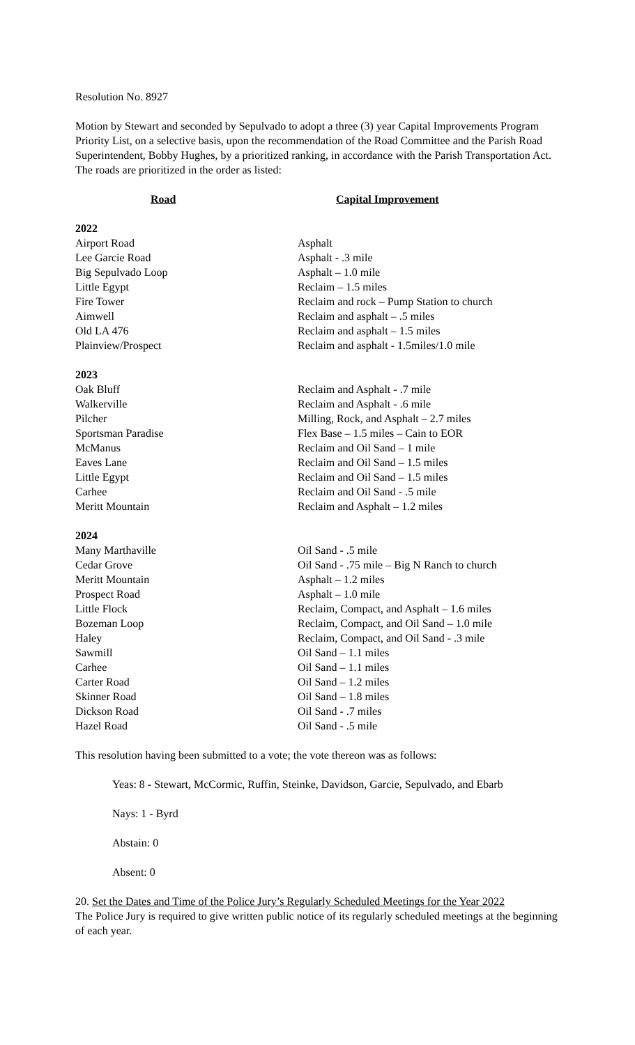Resolution No. 8927
Motion by Stewart and seconded by Sepulvado to adopt a three (3) year Capital Improvements Program Priority List, on a selective basis, upon the recommendation of the Road Committee and the Parish Road Superintendent, Bobby Hughes, by a prioritized ranking, in accordance with the Parish Transportation Act. The roads are prioritized in the order as listed:
| Road | Capital Improvement |
| --- | --- |
| 2022 | |
| Airport Road | Asphalt |
| Lee Garcie Road | Asphalt - .3 mile |
| Big Sepulvado Loop | Asphalt – 1.0 mile |
| Little Egypt | Reclaim – 1.5 miles |
| Fire Tower | Reclaim and rock – Pump Station to church |
| Aimwell | Reclaim and asphalt – .5 miles |
| Old LA 476 | Reclaim and asphalt – 1.5 miles |
| Plainview/Prospect | Reclaim and asphalt - 1.5miles/1.0 mile |
| 2023 | |
| Oak Bluff | Reclaim and Asphalt - .7 mile |
| Walkerville | Reclaim and Asphalt - .6 mile |
| Pilcher | Milling, Rock, and Asphalt – 2.7 miles |
| Sportsman Paradise | Flex Base – 1.5 miles – Cain to EOR |
| McManus | Reclaim and Oil Sand – 1 mile |
| Eaves Lane | Reclaim and Oil Sand – 1.5 miles |
| Little Egypt | Reclaim and Oil Sand – 1.5 miles |
| Carhee | Reclaim and Oil Sand - .5 mile |
| Meritt Mountain | Reclaim and Asphalt – 1.2 miles |
| 2024 | |
| Many Marthaville | Oil Sand - .5 mile |
| Cedar Grove | Oil Sand - .75 mile – Big N Ranch to church |
| Meritt Mountain | Asphalt – 1.2 miles |
| Prospect Road | Asphalt – 1.0 mile |
| Little Flock | Reclaim, Compact, and Asphalt – 1.6 miles |
| Bozeman Loop | Reclaim, Compact, and Oil Sand – 1.0 mile |
| Haley | Reclaim, Compact, and Oil Sand - .3 mile |
| Sawmill | Oil Sand – 1.1 miles |
| Carhee | Oil Sand – 1.1 miles |
| Carter Road | Oil Sand – 1.2 miles |
| Skinner Road | Oil Sand – 1.8 miles |
| Dickson Road | Oil Sand - .7 miles |
| Hazel Road | Oil Sand - .5 mile |
This resolution having been submitted to a vote; the vote thereon was as follows:
Yeas: 8 - Stewart, McCormic, Ruffin, Steinke, Davidson, Garcie, Sepulvado, and Ebarb
Nays: 1 - Byrd
Abstain: 0
Absent: 0
20. Set the Dates and Time of the Police Jury’s Regularly Scheduled Meetings for the Year 2022
The Police Jury is required to give written public notice of its regularly scheduled meetings at the beginning of each year.